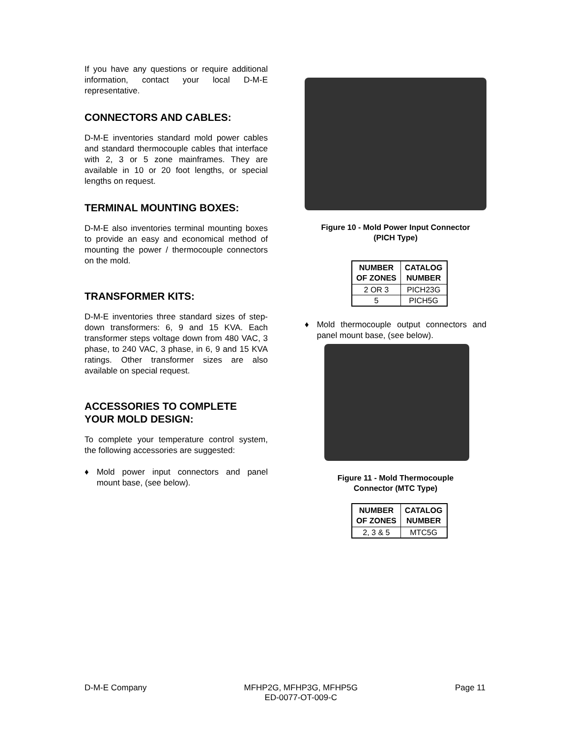If you have any questions or require additional information, contact your local D-M-E representative.
CONNECTORS AND CABLES:
D-M-E inventories standard mold power cables and standard thermocouple cables that interface with 2, 3 or 5 zone mainframes. They are available in 10 or 20 foot lengths, or special lengths on request.
TERMINAL MOUNTING BOXES:
D-M-E also inventories terminal mounting boxes to provide an easy and economical method of mounting the power / thermocouple connectors on the mold.
TRANSFORMER KITS:
D-M-E inventories three standard sizes of step-down transformers: 6, 9 and 15 KVA. Each transformer steps voltage down from 480 VAC, 3 phase, to 240 VAC, 3 phase, in 6, 9 and 15 KVA ratings. Other transformer sizes are also available on special request.
ACCESSORIES TO COMPLETE YOUR MOLD DESIGN:
To complete your temperature control system, the following accessories are suggested:
♦ Mold power input connectors and panel mount base, (see below).
Figure 10 - Mold Power Input Connector
(PICH Type)
| NUMBER OF ZONES | CATALOG NUMBER |
| --- | --- |
| 2 OR 3 | PICH23G |
| 5 | PICH5G |
♦ Mold thermocouple output connectors and panel mount base, (see below).
Figure 11 - Mold Thermocouple
Connector (MTC Type)
| NUMBER OF ZONES | CATALOG NUMBER |
| --- | --- |
| 2, 3 & 5 | MTC5G |
D-M-E Company MFHP2G, MFHP3G, MFHP5G
ED-0077-OT-009-C Page 11